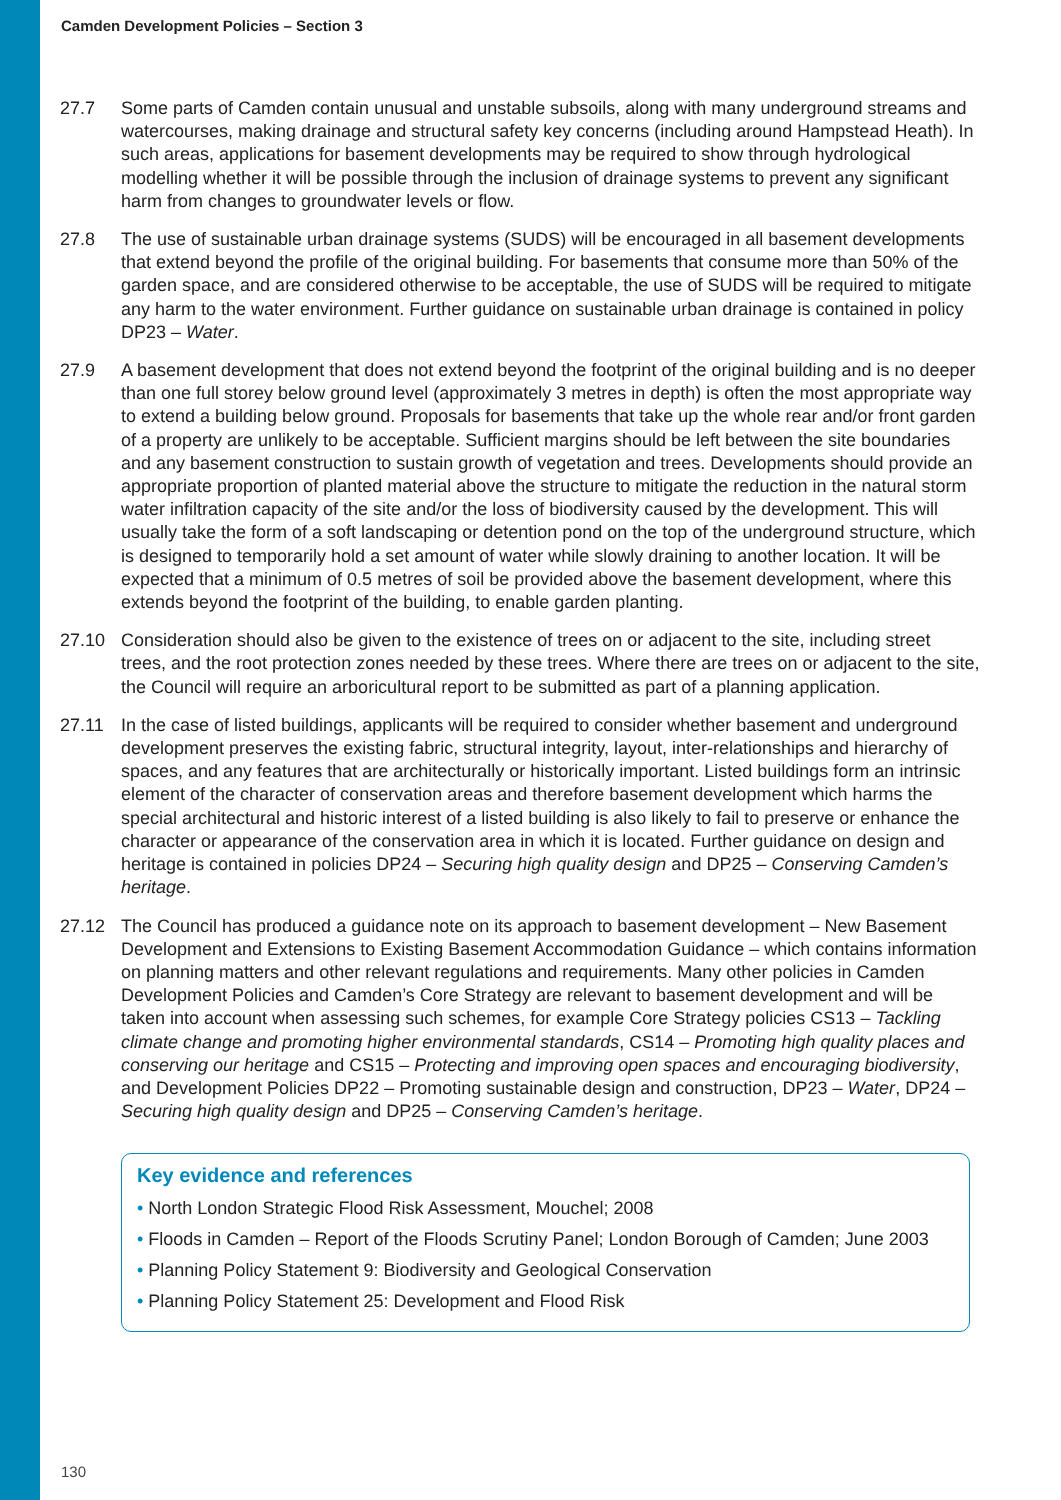Camden Development Policies – Section 3
27.7 Some parts of Camden contain unusual and unstable subsoils, along with many underground streams and watercourses, making drainage and structural safety key concerns (including around Hampstead Heath). In such areas, applications for basement developments may be required to show through hydrological modelling whether it will be possible through the inclusion of drainage systems to prevent any significant harm from changes to groundwater levels or flow.
27.8 The use of sustainable urban drainage systems (SUDS) will be encouraged in all basement developments that extend beyond the profile of the original building. For basements that consume more than 50% of the garden space, and are considered otherwise to be acceptable, the use of SUDS will be required to mitigate any harm to the water environment. Further guidance on sustainable urban drainage is contained in policy DP23 – Water.
27.9 A basement development that does not extend beyond the footprint of the original building and is no deeper than one full storey below ground level (approximately 3 metres in depth) is often the most appropriate way to extend a building below ground. Proposals for basements that take up the whole rear and/or front garden of a property are unlikely to be acceptable. Sufficient margins should be left between the site boundaries and any basement construction to sustain growth of vegetation and trees. Developments should provide an appropriate proportion of planted material above the structure to mitigate the reduction in the natural storm water infiltration capacity of the site and/or the loss of biodiversity caused by the development. This will usually take the form of a soft landscaping or detention pond on the top of the underground structure, which is designed to temporarily hold a set amount of water while slowly draining to another location. It will be expected that a minimum of 0.5 metres of soil be provided above the basement development, where this extends beyond the footprint of the building, to enable garden planting.
27.10 Consideration should also be given to the existence of trees on or adjacent to the site, including street trees, and the root protection zones needed by these trees. Where there are trees on or adjacent to the site, the Council will require an arboricultural report to be submitted as part of a planning application.
27.11 In the case of listed buildings, applicants will be required to consider whether basement and underground development preserves the existing fabric, structural integrity, layout, inter-relationships and hierarchy of spaces, and any features that are architecturally or historically important. Listed buildings form an intrinsic element of the character of conservation areas and therefore basement development which harms the special architectural and historic interest of a listed building is also likely to fail to preserve or enhance the character or appearance of the conservation area in which it is located. Further guidance on design and heritage is contained in policies DP24 – Securing high quality design and DP25 – Conserving Camden’s heritage.
27.12 The Council has produced a guidance note on its approach to basement development – New Basement Development and Extensions to Existing Basement Accommodation Guidance – which contains information on planning matters and other relevant regulations and requirements. Many other policies in Camden Development Policies and Camden’s Core Strategy are relevant to basement development and will be taken into account when assessing such schemes, for example Core Strategy policies CS13 – Tackling climate change and promoting higher environmental standards, CS14 – Promoting high quality places and conserving our heritage and CS15 – Protecting and improving open spaces and encouraging biodiversity, and Development Policies DP22 – Promoting sustainable design and construction, DP23 – Water, DP24 – Securing high quality design and DP25 – Conserving Camden’s heritage.
Key evidence and references
• North London Strategic Flood Risk Assessment, Mouchel; 2008
• Floods in Camden – Report of the Floods Scrutiny Panel; London Borough of Camden; June 2003
• Planning Policy Statement 9: Biodiversity and Geological Conservation
• Planning Policy Statement 25: Development and Flood Risk
130